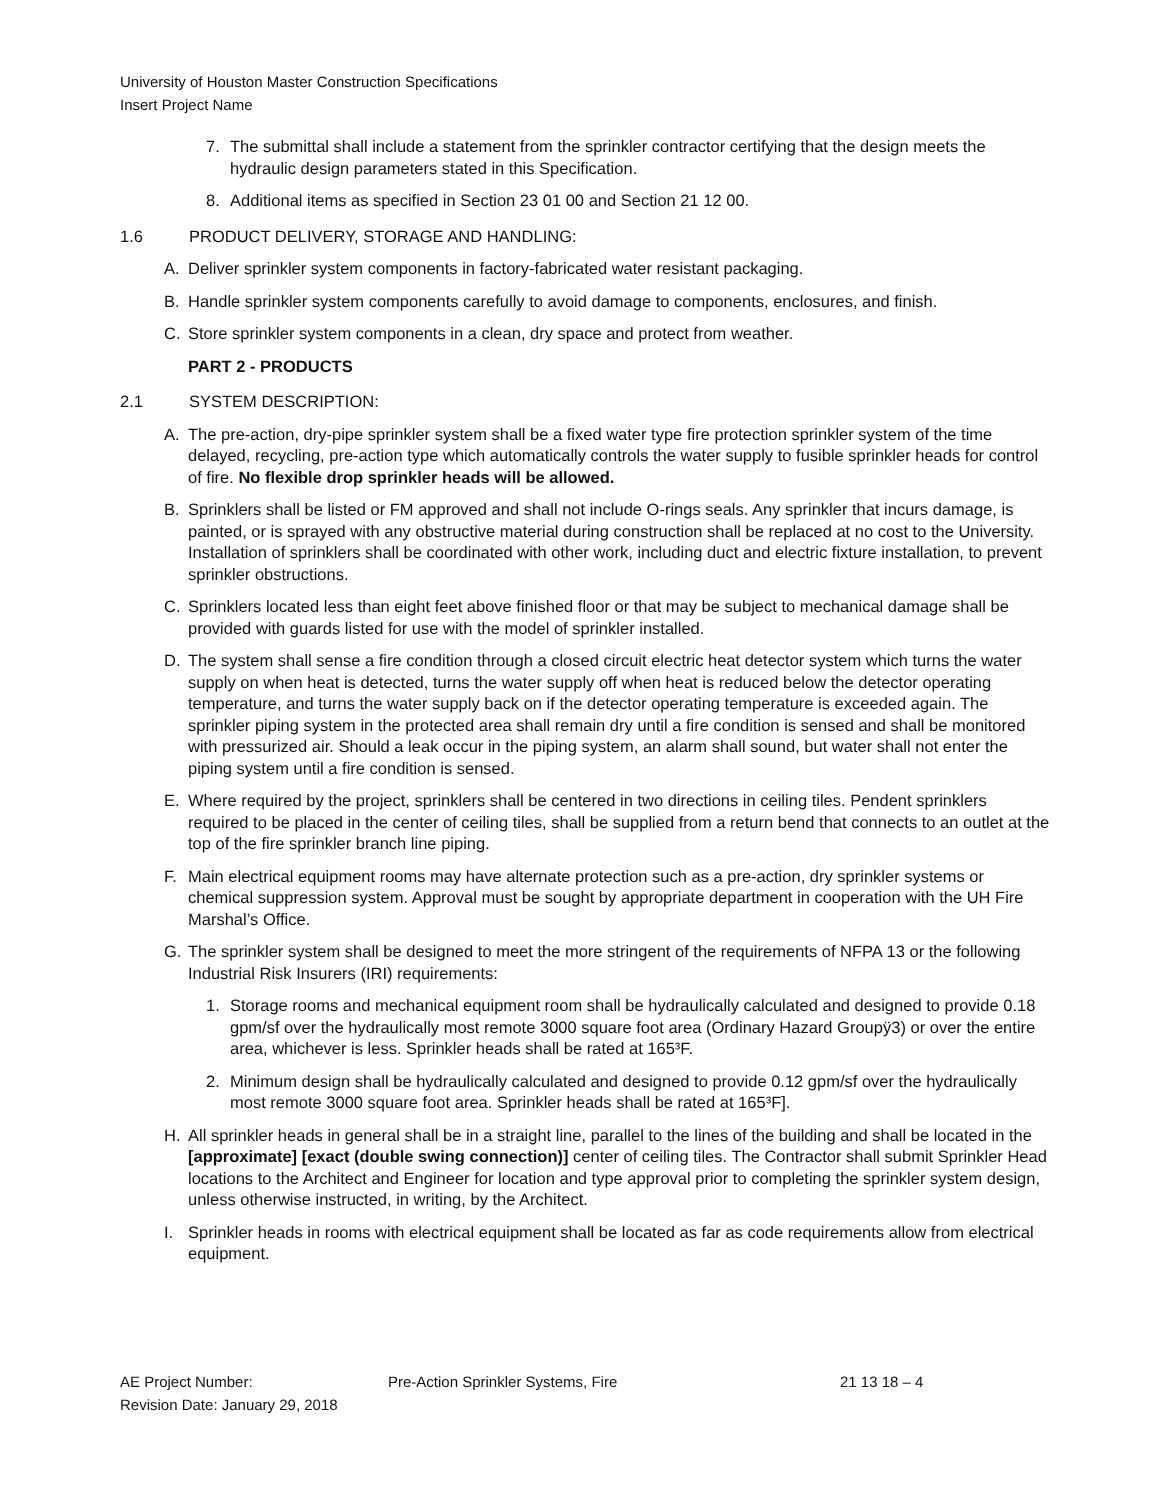University of Houston Master Construction Specifications
Insert Project Name
7. The submittal shall include a statement from the sprinkler contractor certifying that the design meets the hydraulic design parameters stated in this Specification.
8. Additional items as specified in Section 23 01 00 and Section 21 12 00.
1.6 PRODUCT DELIVERY, STORAGE AND HANDLING:
A. Deliver sprinkler system components in factory-fabricated water resistant packaging.
B. Handle sprinkler system components carefully to avoid damage to components, enclosures, and finish.
C. Store sprinkler system components in a clean, dry space and protect from weather.
PART 2 - PRODUCTS
2.1 SYSTEM DESCRIPTION:
A. The pre-action, dry-pipe sprinkler system shall be a fixed water type fire protection sprinkler system of the time delayed, recycling, pre-action type which automatically controls the water supply to fusible sprinkler heads for control of fire. No flexible drop sprinkler heads will be allowed.
B. Sprinklers shall be listed or FM approved and shall not include O-rings seals. Any sprinkler that incurs damage, is painted, or is sprayed with any obstructive material during construction shall be replaced at no cost to the University. Installation of sprinklers shall be coordinated with other work, including duct and electric fixture installation, to prevent sprinkler obstructions.
C. Sprinklers located less than eight feet above finished floor or that may be subject to mechanical damage shall be provided with guards listed for use with the model of sprinkler installed.
D. The system shall sense a fire condition through a closed circuit electric heat detector system which turns the water supply on when heat is detected, turns the water supply off when heat is reduced below the detector operating temperature, and turns the water supply back on if the detector operating temperature is exceeded again. The sprinkler piping system in the protected area shall remain dry until a fire condition is sensed and shall be monitored with pressurized air. Should a leak occur in the piping system, an alarm shall sound, but water shall not enter the piping system until a fire condition is sensed.
E. Where required by the project, sprinklers shall be centered in two directions in ceiling tiles. Pendent sprinklers required to be placed in the center of ceiling tiles, shall be supplied from a return bend that connects to an outlet at the top of the fire sprinkler branch line piping.
F. Main electrical equipment rooms may have alternate protection such as a pre-action, dry sprinkler systems or chemical suppression system. Approval must be sought by appropriate department in cooperation with the UH Fire Marshal’s Office.
G. The sprinkler system shall be designed to meet the more stringent of the requirements of NFPA 13 or the following Industrial Risk Insurers (IRI) requirements:
1. Storage rooms and mechanical equipment room shall be hydraulically calculated and designed to provide 0.18 gpm/sf over the hydraulically most remote 3000 square foot area (Ordinary Hazard Groupÿ3) or over the entire area, whichever is less. Sprinkler heads shall be rated at 165³F.
2. Minimum design shall be hydraulically calculated and designed to provide 0.12 gpm/sf over the hydraulically most remote 3000 square foot area. Sprinkler heads shall be rated at 165³F].
H. All sprinkler heads in general shall be in a straight line, parallel to the lines of the building and shall be located in the [approximate] [exact (double swing connection)] center of ceiling tiles. The Contractor shall submit Sprinkler Head locations to the Architect and Engineer for location and type approval prior to completing the sprinkler system design, unless otherwise instructed, in writing, by the Architect.
I. Sprinkler heads in rooms with electrical equipment shall be located as far as code requirements allow from electrical equipment.
AE Project Number: Pre-Action Sprinkler Systems, Fire 21 13 18 – 4
Revision Date: January 29, 2018